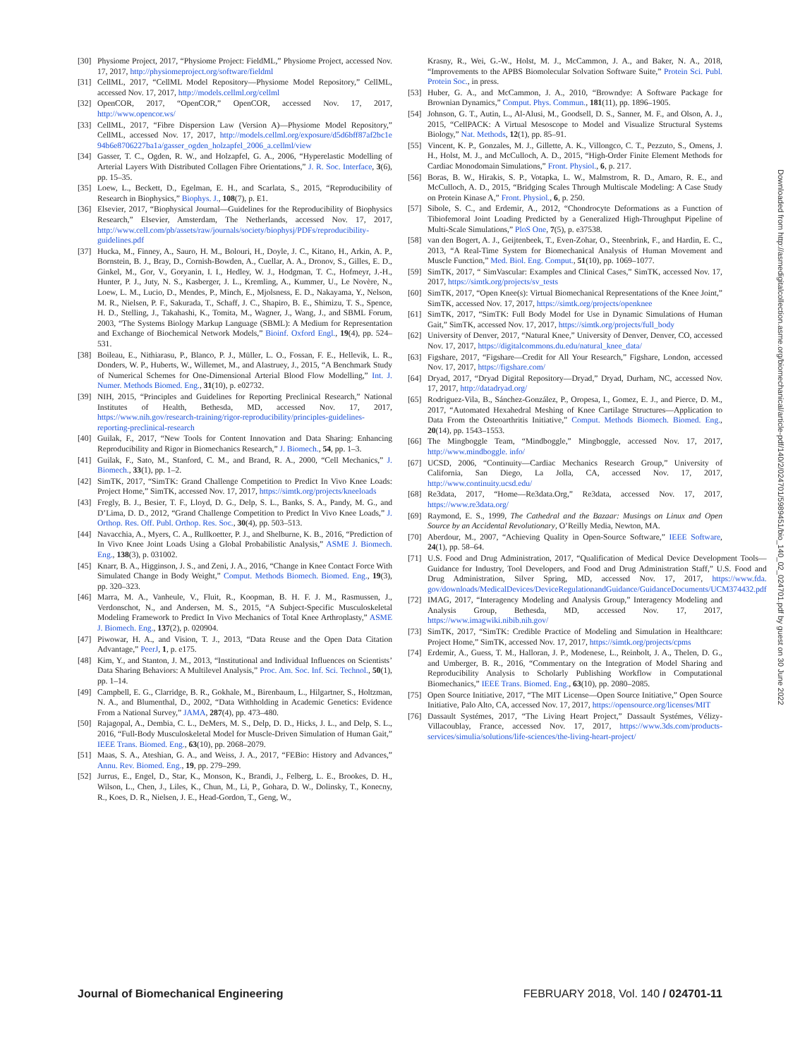[30] Physiome Project, 2017, “Physiome Project: FieldML,” Physiome Project, accessed Nov. 17, 2017, http://physiomeproject.org/software/fieldml
[31] CellML, 2017, “CellML Model Repository—Physiome Model Repository,” CellML, accessed Nov. 17, 2017, http://models.cellml.org/cellml
[32] OpenCOR, 2017, “OpenCOR,” OpenCOR, accessed Nov. 17, 2017, http://www.opencor.ws/
[33] CellML, 2017, “Fibre Dispersion Law (Version A)—Physiome Model Repository,” CellML, accessed Nov. 17, 2017, http://models.cellml.org/exposure/d5d6bff87af2bc1e 94b6e8706227ba1a/gasser_ogden_holzapfel_2006_a.cellml/view
[34] Gasser, T. C., Ogden, R. W., and Holzapfel, G. A., 2006, “Hyperelastic Modelling of Arterial Layers With Distributed Collagen Fibre Orientations,” J. R. Soc. Interface, 3(6), pp. 15–35.
[35] Loew, L., Beckett, D., Egelman, E. H., and Scarlata, S., 2015, “Reproducibility of Research in Biophysics,” Biophys. J., 108(7), p. E1.
[36] Elsevier, 2017, “Biophysical Journal—Guidelines for the Reproducibility of Biophysics Research,” Elsevier, Amsterdam, The Netherlands, accessed Nov. 17, 2017, http://www.cell.com/pb/assets/raw/journals/society/biophysj/PDFs/reproducibility-guidelines.pdf
[37] Hucka, M., Finney, A., Sauro, H. M., Bolouri, H., Doyle, J. C., Kitano, H., Arkin, A. P., Bornstein, B. J., Bray, D., Cornish-Bowden, A., Cuellar, A. A., Dronov, S., Gilles, E. D., Ginkel, M., Gor, V., Goryanin, I. I., Hedley, W. J., Hodgman, T. C., Hofmeyr, J.-H., Hunter, P. J., Juty, N. S., Kasberger, J. L., Kremling, A., Kummer, U., Le Novère, N., Loew, L. M., Lucio, D., Mendes, P., Minch, E., Mjolsness, E. D., Nakayama, Y., Nelson, M. R., Nielsen, P. F., Sakurada, T., Schaff, J. C., Shapiro, B. E., Shimizu, T. S., Spence, H. D., Stelling, J., Takahashi, K., Tomita, M., Wagner, J., Wang, J., and SBML Forum, 2003, “The Systems Biology Markup Language (SBML): A Medium for Representation and Exchange of Biochemical Network Models,” Bioinf. Oxford Engl., 19(4), pp. 524–531.
[38] Boileau, E., Nithiarasu, P., Blanco, P. J., Müller, L. O., Fossan, F. E., Hellevik, L. R., Donders, W. P., Huberts, W., Willemet, M., and Alastruey, J., 2015, “A Benchmark Study of Numerical Schemes for One-Dimensional Arterial Blood Flow Modelling,” Int. J. Numer. Methods Biomed. Eng., 31(10), p. e02732.
[39] NIH, 2015, “Principles and Guidelines for Reporting Preclinical Research,” National Institutes of Health, Bethesda, MD, accessed Nov. 17, 2017, https://www.nih.gov/research-training/rigor-reproducibility/principles-guidelines-reporting-preclinical-research
[40] Guilak, F., 2017, “New Tools for Content Innovation and Data Sharing: Enhancing Reproducibility and Rigor in Biomechanics Research,” J. Biomech., 54, pp. 1–3.
[41] Guilak, F., Sato, M., Stanford, C. M., and Brand, R. A., 2000, “Cell Mechanics,” J. Biomech., 33(1), pp. 1–2.
[42] SimTK, 2017, “SimTK: Grand Challenge Competition to Predict In Vivo Knee Loads: Project Home,” SimTK, accessed Nov. 17, 2017, https://simtk.org/projects/kneeloads
[43] Fregly, B. J., Besier, T. F., Lloyd, D. G., Delp, S. L., Banks, S. A., Pandy, M. G., and D’Lima, D. D., 2012, “Grand Challenge Competition to Predict In Vivo Knee Loads,” J. Orthop. Res. Off. Publ. Orthop. Res. Soc., 30(4), pp. 503–513.
[44] Navacchia, A., Myers, C. A., Rullkoetter, P. J., and Shelburne, K. B., 2016, “Prediction of In Vivo Knee Joint Loads Using a Global Probabilistic Analysis,” ASME J. Biomech. Eng., 138(3), p. 031002.
[45] Knarr, B. A., Higginson, J. S., and Zeni, J. A., 2016, “Change in Knee Contact Force With Simulated Change in Body Weight,” Comput. Methods Biomech. Biomed. Eng., 19(3), pp. 320–323.
[46] Marra, M. A., Vanheule, V., Fluit, R., Koopman, B. H. F. J. M., Rasmussen, J., Verdonschot, N., and Andersen, M. S., 2015, “A Subject-Specific Musculoskeletal Modeling Framework to Predict In Vivo Mechanics of Total Knee Arthroplasty,” ASME J. Biomech. Eng., 137(2), p. 020904.
[47] Piwowar, H. A., and Vision, T. J., 2013, “Data Reuse and the Open Data Citation Advantage,” PeerJ, 1, p. e175.
[48] Kim, Y., and Stanton, J. M., 2013, “Institutional and Individual Influences on Scientists’ Data Sharing Behaviors: A Multilevel Analysis,” Proc. Am. Soc. Inf. Sci. Technol., 50(1), pp. 1–14.
[49] Campbell, E. G., Clarridge, B. R., Gokhale, M., Birenbaum, L., Hilgartner, S., Holtzman, N. A., and Blumenthal, D., 2002, “Data Withholding in Academic Genetics: Evidence From a National Survey,” JAMA, 287(4), pp. 473–480.
[50] Rajagopal, A., Dembia, C. L., DeMers, M. S., Delp, D. D., Hicks, J. L., and Delp, S. L., 2016, “Full-Body Musculoskeletal Model for Muscle-Driven Simulation of Human Gait,” IEEE Trans. Biomed. Eng., 63(10), pp. 2068–2079.
[51] Maas, S. A., Ateshian, G. A., and Weiss, J. A., 2017, “FEBio: History and Advances,” Annu. Rev. Biomed. Eng., 19, pp. 279–299.
[52] Jurrus, E., Engel, D., Star, K., Monson, K., Brandi, J., Felberg, L. E., Brookes, D. H., Wilson, L., Chen, J., Liles, K., Chun, M., Li, P., Gohara, D. W., Dolinsky, T., Konecny, R., Koes, D. R., Nielsen, J. E., Head-Gordon, T., Geng, W.,
Krasny, R., Wei, G.-W., Holst, M. J., McCammon, J. A., and Baker, N. A., 2018, “Improvements to the APBS Biomolecular Solvation Software Suite,” Protein Sci. Publ. Protein Soc., in press.
[53] Huber, G. A., and McCammon, J. A., 2010, “Browndye: A Software Package for Brownian Dynamics,” Comput. Phys. Commun., 181(11), pp. 1896–1905.
[54] Johnson, G. T., Autin, L., Al-Alusi, M., Goodsell, D. S., Sanner, M. F., and Olson, A. J., 2015, “CellPACK: A Virtual Mesoscope to Model and Visualize Structural Systems Biology,” Nat. Methods, 12(1), pp. 85–91.
[55] Vincent, K. P., Gonzales, M. J., Gillette, A. K., Villongco, C. T., Pezzuto, S., Omens, J. H., Holst, M. J., and McCulloch, A. D., 2015, “High-Order Finite Element Methods for Cardiac Monodomain Simulations,” Front. Physiol., 6, p. 217.
[56] Boras, B. W., Hirakis, S. P., Votapka, L. W., Malmstrom, R. D., Amaro, R. E., and McCulloch, A. D., 2015, “Bridging Scales Through Multiscale Modeling: A Case Study on Protein Kinase A,” Front. Physiol., 6, p. 250.
[57] Sibole, S. C., and Erdemir, A., 2012, “Chondrocyte Deformations as a Function of Tibiofemoral Joint Loading Predicted by a Generalized High-Throughput Pipeline of Multi-Scale Simulations,” PloS One, 7(5), p. e37538.
[58] van den Bogert, A. J., Geijtenbeek, T., Even-Zohar, O., Steenbrink, F., and Hardin, E. C., 2013, “A Real-Time System for Biomechanical Analysis of Human Movement and Muscle Function,” Med. Biol. Eng. Comput., 51(10), pp. 1069–1077.
[59] SimTK, 2017, “ SimVascular: Examples and Clinical Cases,” SimTK, accessed Nov. 17, 2017, https://simtk.org/projects/sv_tests
[60] SimTK, 2017, “Open Knee(s): Virtual Biomechanical Representations of the Knee Joint,” SimTK, accessed Nov. 17, 2017, https://simtk.org/projects/openknee
[61] SimTK, 2017, “SimTK: Full Body Model for Use in Dynamic Simulations of Human Gait,” SimTK, accessed Nov. 17, 2017, https://simtk.org/projects/full_body
[62] University of Denver, 2017, “Natural Knee,” University of Denver, Denver, CO, accessed Nov. 17, 2017, https://digitalcommons.du.edu/natural_knee_data/
[63] Figshare, 2017, “Figshare—Credit for All Your Research,” Figshare, London, accessed Nov. 17, 2017, https://figshare.com/
[64] Dryad, 2017, “Dryad Digital Repository—Dryad,” Dryad, Durham, NC, accessed Nov. 17, 2017, http://datadryad.org/
[65] Rodriguez-Vila, B., Sánchez-González, P., Oropesa, I., Gomez, E. J., and Pierce, D. M., 2017, “Automated Hexahedral Meshing of Knee Cartilage Structures—Application to Data From the Osteoarthritis Initiative,” Comput. Methods Biomech. Biomed. Eng., 20(14), pp. 1543–1553.
[66] The Mingboggle Team, “Mindboggle,” Mingboggle, accessed Nov. 17, 2017, http://www.mindboggle. info/
[67] UCSD, 2006, “Continuity—Cardiac Mechanics Research Group,” University of California, San Diego, La Jolla, CA, accessed Nov. 17, 2017, http://www.continuity.ucsd.edu/
[68] Re3data, 2017, “Home—Re3data.Org,” Re3data, accessed Nov. 17, 2017, https://www.re3data.org/
[69] Raymond, E. S., 1999, The Cathedral and the Bazaar: Musings on Linux and Open Source by an Accidental Revolutionary, O’Reilly Media, Newton, MA.
[70] Aberdour, M., 2007, “Achieving Quality in Open-Source Software,” IEEE Software, 24(1), pp. 58–64.
[71] U.S. Food and Drug Administration, 2017, “Qualification of Medical Device Development Tools—Guidance for Industry, Tool Developers, and Food and Drug Administration Staff,” U.S. Food and Drug Administration, Silver Spring, MD, accessed Nov. 17, 2017, https://www.fda. gov/downloads/MedicalDevices/DeviceRegulationandGuidance/GuidanceDocuments/UCM374432.pdf
[72] IMAG, 2017, “Interagency Modeling and Analysis Group,” Interagency Modeling and Analysis Group, Bethesda, MD, accessed Nov. 17, 2017, https://www.imagwiki.nibib.nih.gov/
[73] SimTK, 2017, “SimTK: Credible Practice of Modeling and Simulation in Healthcare: Project Home,” SimTK, accessed Nov. 17, 2017, https://simtk.org/projects/cpms
[74] Erdemir, A., Guess, T. M., Halloran, J. P., Modenese, L., Reinbolt, J. A., Thelen, D. G., and Umberger, B. R., 2016, “Commentary on the Integration of Model Sharing and Reproducibility Analysis to Scholarly Publishing Workflow in Computational Biomechanics,” IEEE Trans. Biomed. Eng., 63(10), pp. 2080–2085.
[75] Open Source Initiative, 2017, “The MIT License—Open Source Initiative,” Open Source Initiative, Palo Alto, CA, accessed Nov. 17, 2017, https://opensource.org/licenses/MIT
[76] Dassault Systémes, 2017, “The Living Heart Project,” Dassault Systémes, Vélizy-Villacoublay, France, accessed Nov. 17, 2017, https://www.3ds.com/products-services/simulia/solutions/life-sciences/the-living-heart-project/
Downloaded from http://asmedigitalcollection.asme.org/biomechanical/article-pdf/140/2/024701/5989451/bio_140_02_024701.pdf by guest on 30 June 2022
Journal of Biomechanical Engineering FEBRUARY 2018, Vol. 140 / 024701-11